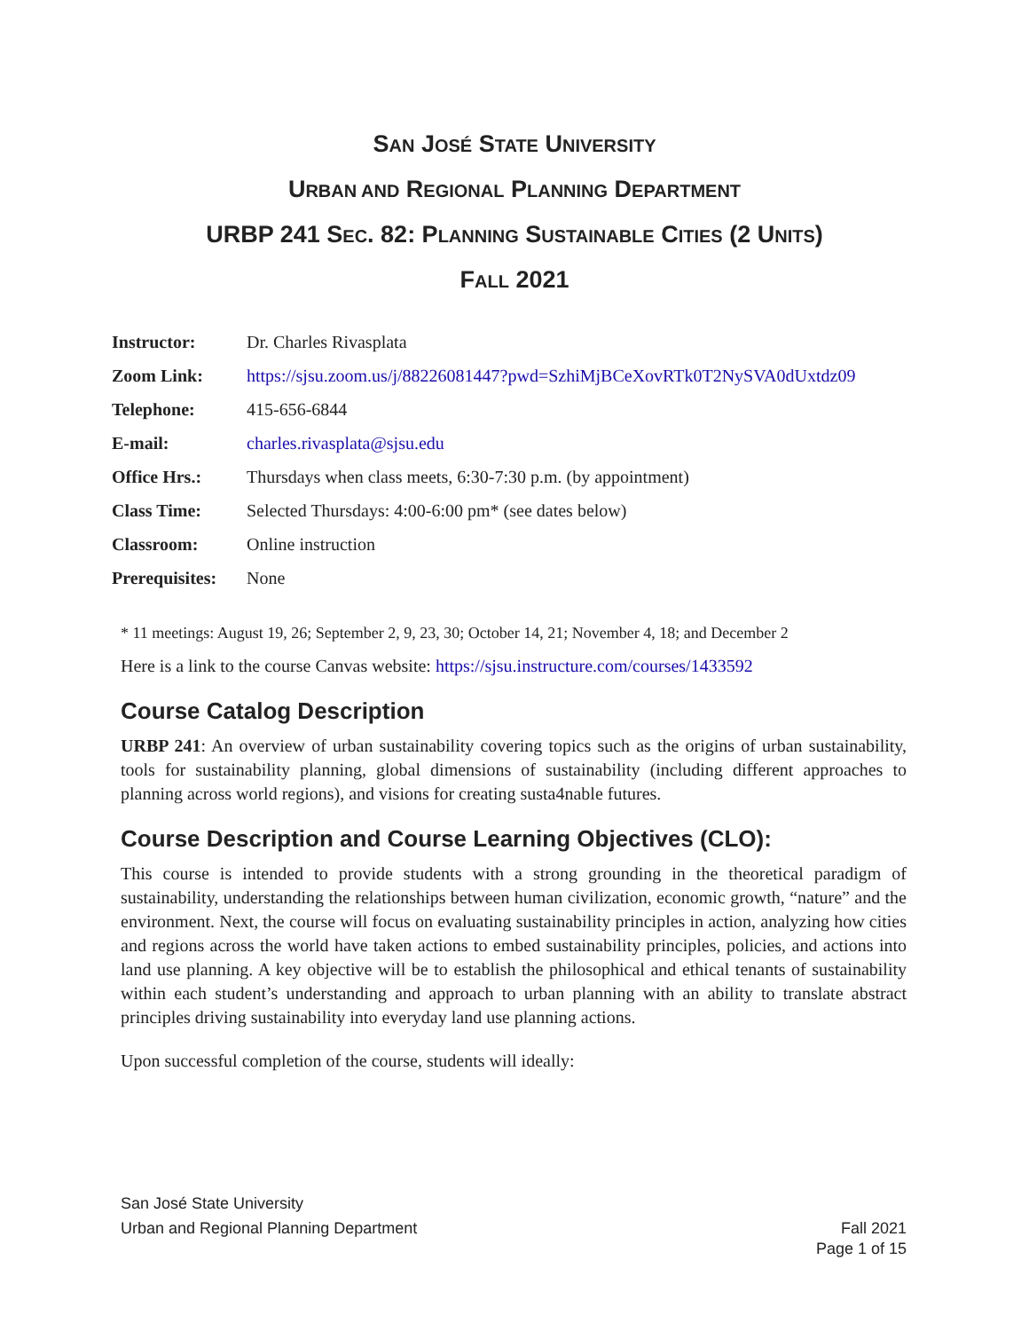SAN JOSÉ STATE UNIVERSITY
URBAN AND REGIONAL PLANNING DEPARTMENT
URBP 241 SEC. 82: PLANNING SUSTAINABLE CITIES (2 UNITS)
FALL 2021
| Instructor: | Dr. Charles Rivasplata |
| Zoom Link: | https://sjsu.zoom.us/j/88226081447?pwd=SzhiMjBCeXovRTk0T2NySVA0dUxtdz09 |
| Telephone: | 415-656-6844 |
| E-mail: | charles.rivasplata@sjsu.edu |
| Office Hrs.: | Thursdays when class meets, 6:30-7:30 p.m. (by appointment) |
| Class Time: | Selected Thursdays: 4:00-6:00 pm* (see dates below) |
| Classroom: | Online instruction |
| Prerequisites: | None |
* 11 meetings: August 19, 26; September 2, 9, 23, 30; October 14, 21; November 4, 18; and December 2
Here is a link to the course Canvas website: https://sjsu.instructure.com/courses/1433592
Course Catalog Description
URBP 241: An overview of urban sustainability covering topics such as the origins of urban sustainability, tools for sustainability planning, global dimensions of sustainability (including different approaches to planning across world regions), and visions for creating susta4nable futures.
Course Description and Course Learning Objectives (CLO):
This course is intended to provide students with a strong grounding in the theoretical paradigm of sustainability, understanding the relationships between human civilization, economic growth, “nature” and the environment. Next, the course will focus on evaluating sustainability principles in action, analyzing how cities and regions across the world have taken actions to embed sustainability principles, policies, and actions into land use planning. A key objective will be to establish the philosophical and ethical tenants of sustainability within each student’s understanding and approach to urban planning with an ability to translate abstract principles driving sustainability into everyday land use planning actions.
Upon successful completion of the course, students will ideally:
San José State University
Urban and Regional Planning Department Fall 2021
Page 1 of 15